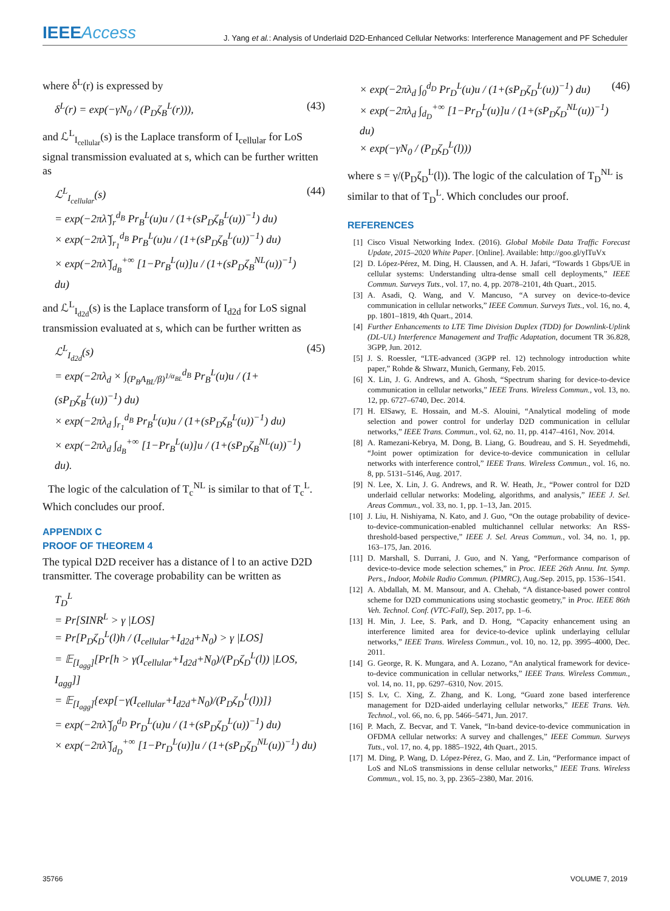IEEEAccess
J. Yang et al.: Analysis of Underlaid D2D-Enhanced Cellular Networks: Interference Management and PF Scheduler
where δ<sup>L</sup>(r) is expressed by
δ<sup>L</sup>(r) = exp(−γN<sub>0</sub> / (P<sub>D</sub>ζ<sub>B</sub><sup>L</sup>(r))), (43)
and ℒ<sup>L</sup><sub>I<sub>cellular</sub></sub>(s) is the Laplace transform of I<sub>cellular</sub> for LoS signal transmission evaluated at s, which can be further written as
ℒ<sup>L</sup><sub>I<sub>cellular</sub></sub>(s)
= exp(−2πλ̃ ∫<sub>r</sub><sup>d<sub>B</sub></sup> Pr<sub>B</sub><sup>L</sup>(u)u / (1+(sP<sub>D</sub>ζ<sub>B</sub><sup>L</sup>(u))<sup>−1</sup>) du)
× exp(−2πλ̃ ∫<sub>r<sub>1</sub></sub><sup>d<sub>B</sub></sup> Pr<sub>B</sub><sup>L</sup>(u)u / (1+(sP<sub>D</sub>ζ<sub>B</sub><sup>L</sup>(u))<sup>−1</sup>) du)
× exp(−2πλ̃ ∫<sub>d<sub>B</sub></sub><sup>+∞</sup> [1−Pr<sub>B</sub><sup>L</sup>(u)]u / (1+(sP<sub>D</sub>ζ<sub>B</sub><sup>NL</sup>(u))<sup>−1</sup>) du) (44)
and ℒ<sup>L</sup><sub>I<sub>d2d</sub></sub>(s) is the Laplace transform of I<sub>d2d</sub> for LoS signal transmission evaluated at s, which can be further written as
ℒ<sup>L</sup><sub>I<sub>d2d</sub></sub>(s)
= exp(−2πλ<sub>d</sub> × ∫<sub>(P<sub>B</sub>A<sub>BL</sub>/β)<sup>1/α<sub>BL</sub></sup></sub><sup>d<sub>B</sub></sup> Pr<sub>B</sub><sup>L</sup>(u)u / (1+(sP<sub>D</sub>ζ<sub>B</sub><sup>L</sup>(u))<sup>−1</sup>) du)
× exp(−2πλ<sub>d</sub> ∫<sub>r<sub>1</sub></sub><sup>d<sub>B</sub></sup> Pr<sub>B</sub><sup>L</sup>(u)u / (1+(sP<sub>D</sub>ζ<sub>B</sub><sup>L</sup>(u))<sup>−1</sup>) du)
× exp(−2πλ<sub>d</sub> ∫<sub>d<sub>B</sub></sub><sup>+∞</sup> [1−Pr<sub>B</sub><sup>L</sup>(u)]u / (1+(sP<sub>D</sub>ζ<sub>B</sub><sup>NL</sup>(u))<sup>−1</sup>) du). (45)
The logic of the calculation of T<sub>c</sub><sup>NL</sup> is similar to that of T<sub>c</sub><sup>L</sup>. Which concludes our proof.
APPENDIX C
PROOF OF THEOREM 4
The typical D2D receiver has a distance of l to an active D2D transmitter. The coverage probability can be written as
T<sub>D</sub><sup>L</sup>
= Pr[SINR<sup>L</sup> > γ |LOS]
= Pr[P<sub>D</sub>ζ<sub>D</sub><sup>L</sup>(l)h / (I<sub>cellular</sub>+I<sub>d2d</sub>+N<sub>0</sub>) > γ |LOS]
= 𝔼<sub>[I<sub>agg</sub>]</sub>[Pr[h > γ(I<sub>cellular</sub>+I<sub>d2d</sub>+N<sub>0</sub>)/(P<sub>D</sub>ζ<sub>D</sub><sup>L</sup>(l)) |LOS, I<sub>agg</sub>]]
= 𝔼<sub>[I<sub>agg</sub>]</sub>{exp[−γ(I<sub>cellular</sub>+I<sub>d2d</sub>+N<sub>0</sub>)/(P<sub>D</sub>ζ<sub>D</sub><sup>L</sup>(l))]}
= exp(−2πλ̃ ∫<sub>0</sub><sup>d<sub>D</sub></sup> Pr<sub>D</sub><sup>L</sup>(u)u / (1+(sP<sub>D</sub>ζ<sub>D</sub><sup>L</sup>(u))<sup>−1</sup>) du)
× exp(−2πλ̃ ∫<sub>d<sub>D</sub></sub><sup>+∞</sup> [1−Pr<sub>D</sub><sup>L</sup>(u)]u / (1+(sP<sub>D</sub>ζ<sub>D</sub><sup>NL</sup>(u))<sup>−1</sup>) du)
× exp(−2πλ<sub>d</sub> ∫<sub>0</sub><sup>d<sub>D</sub></sup> Pr<sub>D</sub><sup>L</sup>(u)u / (1+(sP<sub>D</sub>ζ<sub>D</sub><sup>L</sup>(u))<sup>−1</sup>) du)
× exp(−2πλ<sub>d</sub> ∫<sub>d<sub>D</sub></sub><sup>+∞</sup> [1−Pr<sub>D</sub><sup>L</sup>(u)]u / (1+(sP<sub>D</sub>ζ<sub>D</sub><sup>NL</sup>(u))<sup>−1</sup>) du)
× exp(−γN<sub>0</sub> / (P<sub>D</sub>ζ<sub>D</sub><sup>L</sup>(l))) (46)
where s = γ/(P<sub>D</sub>ζ<sub>D</sub><sup>L</sup>(l)). The logic of the calculation of T<sub>D</sub><sup>NL</sup> is similar to that of T<sub>D</sub><sup>L</sup>. Which concludes our proof.
REFERENCES
[1] Cisco Visual Networking Index. (2016). Global Mobile Data Traffic Forecast Update, 2015–2020 White Paper. [Online]. Available: http://goo.gl/ylTuVx
[2] D. López-Pérez, M. Ding, H. Claussen, and A. H. Jafari, “Towards 1 Gbps/UE in cellular systems: Understanding ultra-dense small cell deployments,” IEEE Commun. Surveys Tuts., vol. 17, no. 4, pp. 2078–2101, 4th Quart., 2015.
[3] A. Asadi, Q. Wang, and V. Mancuso, “A survey on device-to-device communication in cellular networks,” IEEE Commun. Surveys Tuts., vol. 16, no. 4, pp. 1801–1819, 4th Quart., 2014.
[4] Further Enhancements to LTE Time Division Duplex (TDD) for Downlink-Uplink (DL-UL) Interference Management and Traffic Adaptation, document TR 36.828, 3GPP, Jun. 2012.
[5] J. S. Roessler, “LTE-advanced (3GPP rel. 12) technology introduction white paper,” Rohde & Shwarz, Munich, Germany, Feb. 2015.
[6] X. Lin, J. G. Andrews, and A. Ghosh, “Spectrum sharing for device-to-device communication in cellular networks,” IEEE Trans. Wireless Commun., vol. 13, no. 12, pp. 6727–6740, Dec. 2014.
[7] H. ElSawy, E. Hossain, and M.-S. Alouini, “Analytical modeling of mode selection and power control for underlay D2D communication in cellular networks,” IEEE Trans. Commun., vol. 62, no. 11, pp. 4147–4161, Nov. 2014.
[8] A. Ramezani-Kebrya, M. Dong, B. Liang, G. Boudreau, and S. H. Seyedmehdi, “Joint power optimization for device-to-device communication in cellular networks with interference control,” IEEE Trans. Wireless Commun., vol. 16, no. 8, pp. 5131–5146, Aug. 2017.
[9] N. Lee, X. Lin, J. G. Andrews, and R. W. Heath, Jr., “Power control for D2D underlaid cellular networks: Modeling, algorithms, and analysis,” IEEE J. Sel. Areas Commun., vol. 33, no. 1, pp. 1–13, Jan. 2015.
[10] J. Liu, H. Nishiyama, N. Kato, and J. Guo, “On the outage probability of device-to-device-communication-enabled multichannel cellular networks: An RSS-threshold-based perspective,” IEEE J. Sel. Areas Commun., vol. 34, no. 1, pp. 163–175, Jan. 2016.
[11] D. Marshall, S. Durrani, J. Guo, and N. Yang, “Performance comparison of device-to-device mode selection schemes,” in Proc. IEEE 26th Annu. Int. Symp. Pers., Indoor, Mobile Radio Commun. (PIMRC), Aug./Sep. 2015, pp. 1536–1541.
[12] A. Abdallah, M. M. Mansour, and A. Chehab, “A distance-based power control scheme for D2D communications using stochastic geometry,” in Proc. IEEE 86th Veh. Technol. Conf. (VTC-Fall), Sep. 2017, pp. 1–6.
[13] H. Min, J. Lee, S. Park, and D. Hong, “Capacity enhancement using an interference limited area for device-to-device uplink underlaying cellular networks,” IEEE Trans. Wireless Commun., vol. 10, no. 12, pp. 3995–4000, Dec. 2011.
[14] G. George, R. K. Mungara, and A. Lozano, “An analytical framework for device-to-device communication in cellular networks,” IEEE Trans. Wireless Commun., vol. 14, no. 11, pp. 6297–6310, Nov. 2015.
[15] S. Lv, C. Xing, Z. Zhang, and K. Long, “Guard zone based interference management for D2D-aided underlaying cellular networks,” IEEE Trans. Veh. Technol., vol. 66, no. 6, pp. 5466–5471, Jun. 2017.
[16] P. Mach, Z. Becvar, and T. Vanek, “In-band device-to-device communication in OFDMA cellular networks: A survey and challenges,” IEEE Commun. Surveys Tuts., vol. 17, no. 4, pp. 1885–1922, 4th Quart., 2015.
[17] M. Ding, P. Wang, D. López-Pérez, G. Mao, and Z. Lin, “Performance impact of LoS and NLoS transmissions in dense cellular networks,” IEEE Trans. Wireless Commun., vol. 15, no. 3, pp. 2365–2380, Mar. 2016.
35766 VOLUME 7, 2019